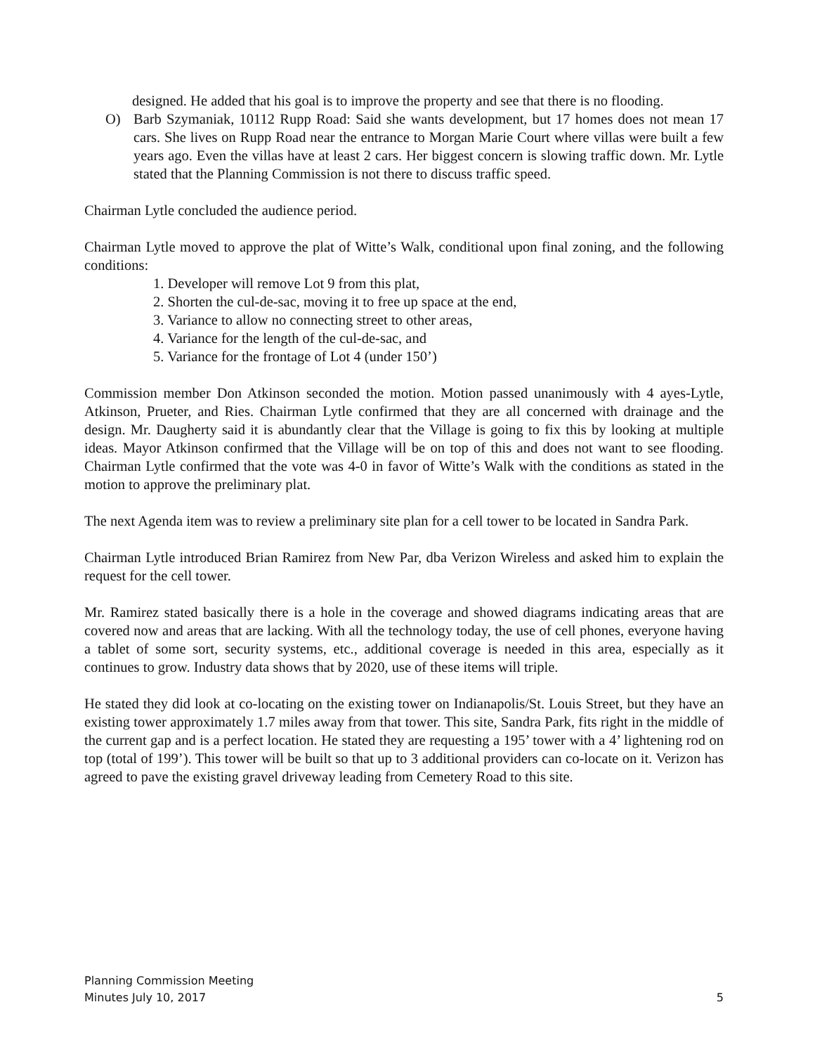designed. He added that his goal is to improve the property and see that there is no flooding.
O) Barb Szymaniak, 10112 Rupp Road: Said she wants development, but 17 homes does not mean 17 cars. She lives on Rupp Road near the entrance to Morgan Marie Court where villas were built a few years ago. Even the villas have at least 2 cars. Her biggest concern is slowing traffic down. Mr. Lytle stated that the Planning Commission is not there to discuss traffic speed.
Chairman Lytle concluded the audience period.
Chairman Lytle moved to approve the plat of Witte’s Walk, conditional upon final zoning, and the following conditions:
1. Developer will remove Lot 9 from this plat,
2. Shorten the cul-de-sac, moving it to free up space at the end,
3. Variance to allow no connecting street to other areas,
4. Variance for the length of the cul-de-sac, and
5. Variance for the frontage of Lot 4 (under 150’)
Commission member Don Atkinson seconded the motion. Motion passed unanimously with 4 ayes-Lytle, Atkinson, Prueter, and Ries. Chairman Lytle confirmed that they are all concerned with drainage and the design. Mr. Daugherty said it is abundantly clear that the Village is going to fix this by looking at multiple ideas. Mayor Atkinson confirmed that the Village will be on top of this and does not want to see flooding. Chairman Lytle confirmed that the vote was 4-0 in favor of Witte’s Walk with the conditions as stated in the motion to approve the preliminary plat.
The next Agenda item was to review a preliminary site plan for a cell tower to be located in Sandra Park.
Chairman Lytle introduced Brian Ramirez from New Par, dba Verizon Wireless and asked him to explain the request for the cell tower.
Mr. Ramirez stated basically there is a hole in the coverage and showed diagrams indicating areas that are covered now and areas that are lacking. With all the technology today, the use of cell phones, everyone having a tablet of some sort, security systems, etc., additional coverage is needed in this area, especially as it continues to grow. Industry data shows that by 2020, use of these items will triple.
He stated they did look at co-locating on the existing tower on Indianapolis/St. Louis Street, but they have an existing tower approximately 1.7 miles away from that tower. This site, Sandra Park, fits right in the middle of the current gap and is a perfect location. He stated they are requesting a 195’ tower with a 4’ lightening rod on top (total of 199’). This tower will be built so that up to 3 additional providers can co-locate on it. Verizon has agreed to pave the existing gravel driveway leading from Cemetery Road to this site.
Planning Commission Meeting
Minutes July 10, 2017
5